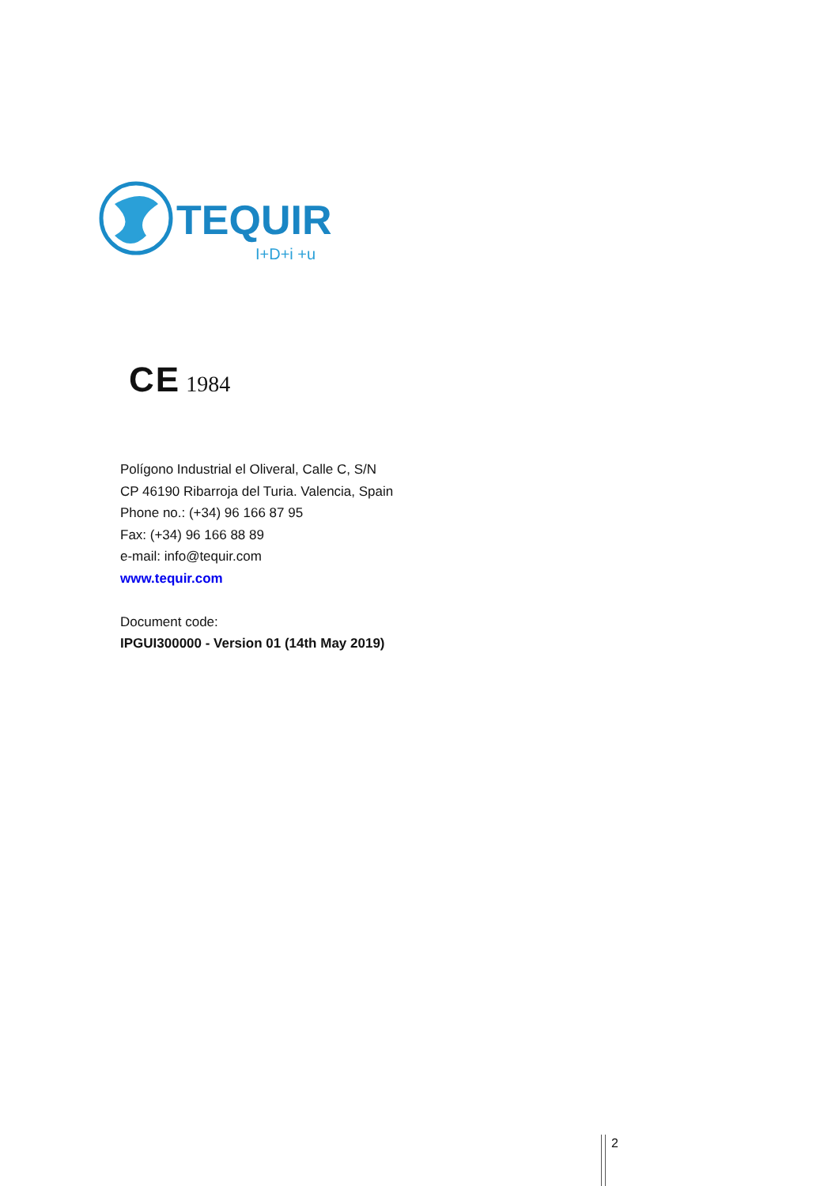TEQUIR
I+D+i +u
CE 1984
Polígono Industrial el Oliveral, Calle C, S/N
CP 46190 Ribarroja del Turia. Valencia, Spain
Phone no.: (+34) 96 166 87 95
Fax: (+34) 96 166 88 89
e-mail: info@tequir.com
www.tequir.com
Document code:
IPGUI300000 - Version 01 (14th May 2019)
2